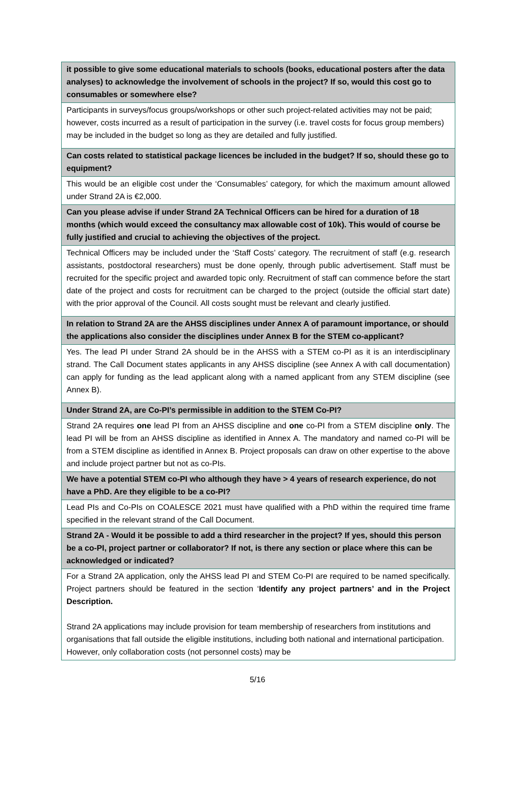| it possible to give some educational materials to schools (books, educational posters after the data analyses) to acknowledge the involvement of schools in the project? If so, would this cost go to consumables or somewhere else? |
| Participants in surveys/focus groups/workshops or other such project-related activities may not be paid; however, costs incurred as a result of participation in the survey (i.e. travel costs for focus group members) may be included in the budget so long as they are detailed and fully justified. |
| Can costs related to statistical package licences be included in the budget? If so, should these go to equipment? |
| This would be an eligible cost under the ‘Consumables’ category, for which the maximum amount allowed under Strand 2A is €2,000. |
| Can you please advise if under Strand 2A Technical Officers can be hired for a duration of 18 months (which would exceed the consultancy max allowable cost of 10k). This would of course be fully justified and crucial to achieving the objectives of the project. |
| Technical Officers may be included under the ‘Staff Costs’ category. The recruitment of staff (e.g. research assistants, postdoctoral researchers) must be done openly, through public advertisement. Staff must be recruited for the specific project and awarded topic only. Recruitment of staff can commence before the start date of the project and costs for recruitment can be charged to the project (outside the official start date) with the prior approval of the Council. All costs sought must be relevant and clearly justified. |
| In relation to Strand 2A are the AHSS disciplines under Annex A of paramount importance, or should the applications also consider the disciplines under Annex B for the STEM co-applicant? |
| Yes. The lead PI under Strand 2A should be in the AHSS with a STEM co-PI as it is an interdisciplinary strand. The Call Document states applicants in any AHSS discipline (see Annex A with call documentation) can apply for funding as the lead applicant along with a named applicant from any STEM discipline (see Annex B). |
| Under Strand 2A, are Co-PI’s permissible in addition to the STEM Co-PI? |
| Strand 2A requires one lead PI from an AHSS discipline and one co-PI from a STEM discipline only . The lead PI will be from an AHSS discipline as identified in Annex A. The mandatory and named co-PI will be from a STEM discipline as identified in Annex B. Project proposals can draw on other expertise to the above and include project partner but not as co-PIs. |
| We have a potential STEM co-PI who although they have > 4 years of research experience, do not have a PhD. Are they eligible to be a co-PI? |
| Lead PIs and Co-PIs on COALESCE 2021 must have qualified with a PhD within the required time frame specified in the relevant strand of the Call Document. |
| Strand 2A - Would it be possible to add a third researcher in the project? If yes, should this person be a co-PI, project partner or collaborator? If not, is there any section or place where this can be acknowledged or indicated? |
| For a Strand 2A application, only the AHSS lead PI and STEM Co-PI are required to be named specifically. Project partners should be featured in the section ‘ Identify any project partners’ and in the Project Description. Strand 2A applications may include provision for team membership of researchers from institutions and organisations that fall outside the eligible institutions, including both national and international participation. However, only collaboration costs (not personnel costs) may be |
5/16